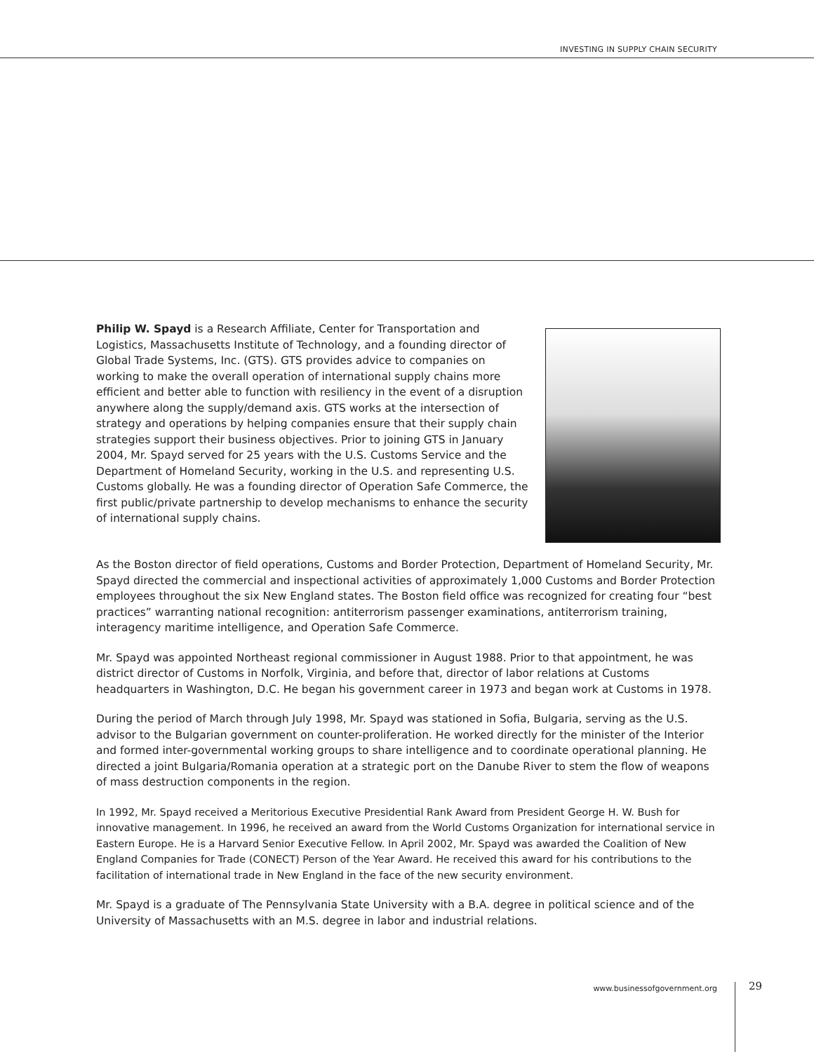INVESTING IN SUPPLY CHAIN SECURITY
Philip W. Spayd is a Research Affiliate, Center for Transportation and Logistics, Massachusetts Institute of Technology, and a founding director of Global Trade Systems, Inc. (GTS). GTS provides advice to companies on working to make the overall operation of international supply chains more efficient and better able to function with resiliency in the event of a disruption anywhere along the supply/demand axis. GTS works at the intersection of strategy and operations by helping companies ensure that their supply chain strategies support their business objectives. Prior to joining GTS in January 2004, Mr. Spayd served for 25 years with the U.S. Customs Service and the Department of Homeland Security, working in the U.S. and representing U.S. Customs globally. He was a founding director of Operation Safe Commerce, the first public/private partnership to develop mechanisms to enhance the security of international supply chains.
As the Boston director of field operations, Customs and Border Protection, Department of Homeland Security, Mr. Spayd directed the commercial and inspectional activities of approximately 1,000 Customs and Border Protection employees throughout the six New England states. The Boston field office was recognized for creating four “best practices” warranting national recognition: antiterrorism passenger examinations, antiterrorism training, interagency maritime intelligence, and Operation Safe Commerce.
Mr. Spayd was appointed Northeast regional commissioner in August 1988. Prior to that appointment, he was district director of Customs in Norfolk, Virginia, and before that, director of labor relations at Customs headquarters in Washington, D.C. He began his government career in 1973 and began work at Customs in 1978.
During the period of March through July 1998, Mr. Spayd was stationed in Sofia, Bulgaria, serving as the U.S. advisor to the Bulgarian government on counter-proliferation. He worked directly for the minister of the Interior and formed inter-governmental working groups to share intelligence and to coordinate operational planning. He directed a joint Bulgaria/Romania operation at a strategic port on the Danube River to stem the flow of weapons of mass destruction components in the region.
In 1992, Mr. Spayd received a Meritorious Executive Presidential Rank Award from President George H. W. Bush for innovative management. In 1996, he received an award from the World Customs Organization for international service in Eastern Europe. He is a Harvard Senior Executive Fellow. In April 2002, Mr. Spayd was awarded the Coalition of New England Companies for Trade (CONECT) Person of the Year Award. He received this award for his contributions to the facilitation of international trade in New England in the face of the new security environment.
Mr. Spayd is a graduate of The Pennsylvania State University with a B.A. degree in political science and of the University of Massachusetts with an M.S. degree in labor and industrial relations.
www.businessofgovernment.org 29